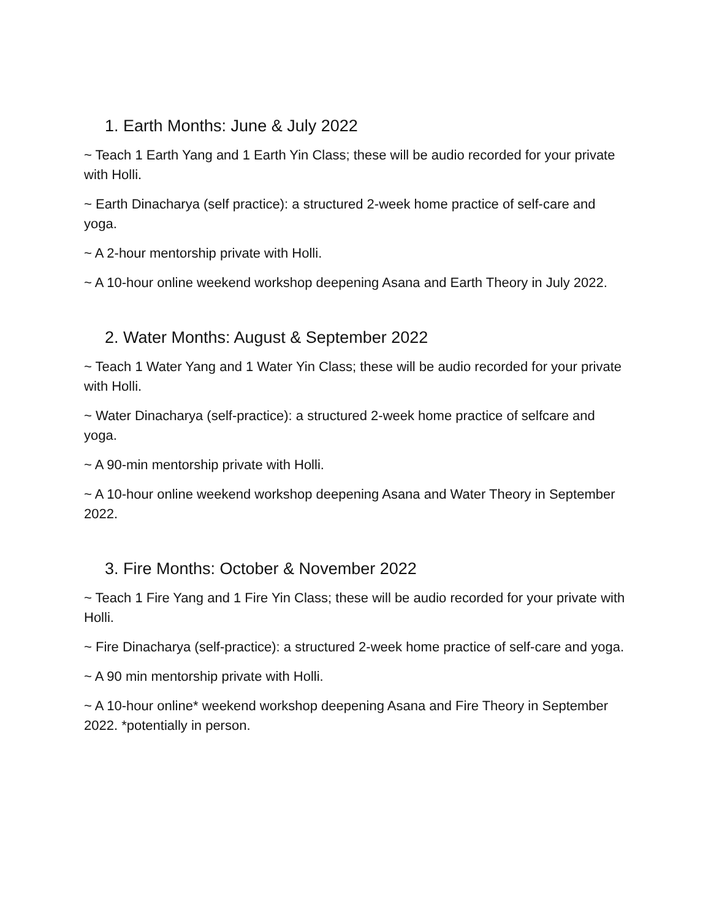1. Earth Months: June & July 2022
~ Teach 1 Earth Yang and 1 Earth Yin Class; these will be audio recorded for your private with Holli.
~ Earth Dinacharya (self practice): a structured 2-week home practice of self-care and yoga.
~ A 2-hour mentorship private with Holli.
~ A 10-hour online weekend workshop deepening Asana and Earth Theory in July 2022.
2. Water Months: August & September 2022
~ Teach 1 Water Yang and 1 Water Yin Class; these will be audio recorded for your private with Holli.
~ Water Dinacharya (self-practice): a structured 2-week home practice of selfcare and yoga.
~ A 90-min mentorship private with Holli.
~ A 10-hour online weekend workshop deepening Asana and Water Theory in September 2022.
3. Fire Months: October & November 2022
~ Teach 1 Fire Yang and 1 Fire Yin Class; these will be audio recorded for your private with Holli.
~ Fire Dinacharya (self-practice): a structured 2-week home practice of self-care and yoga.
~ A 90 min mentorship private with Holli.
~ A 10-hour online* weekend workshop deepening Asana and Fire Theory in September 2022. *potentially in person.